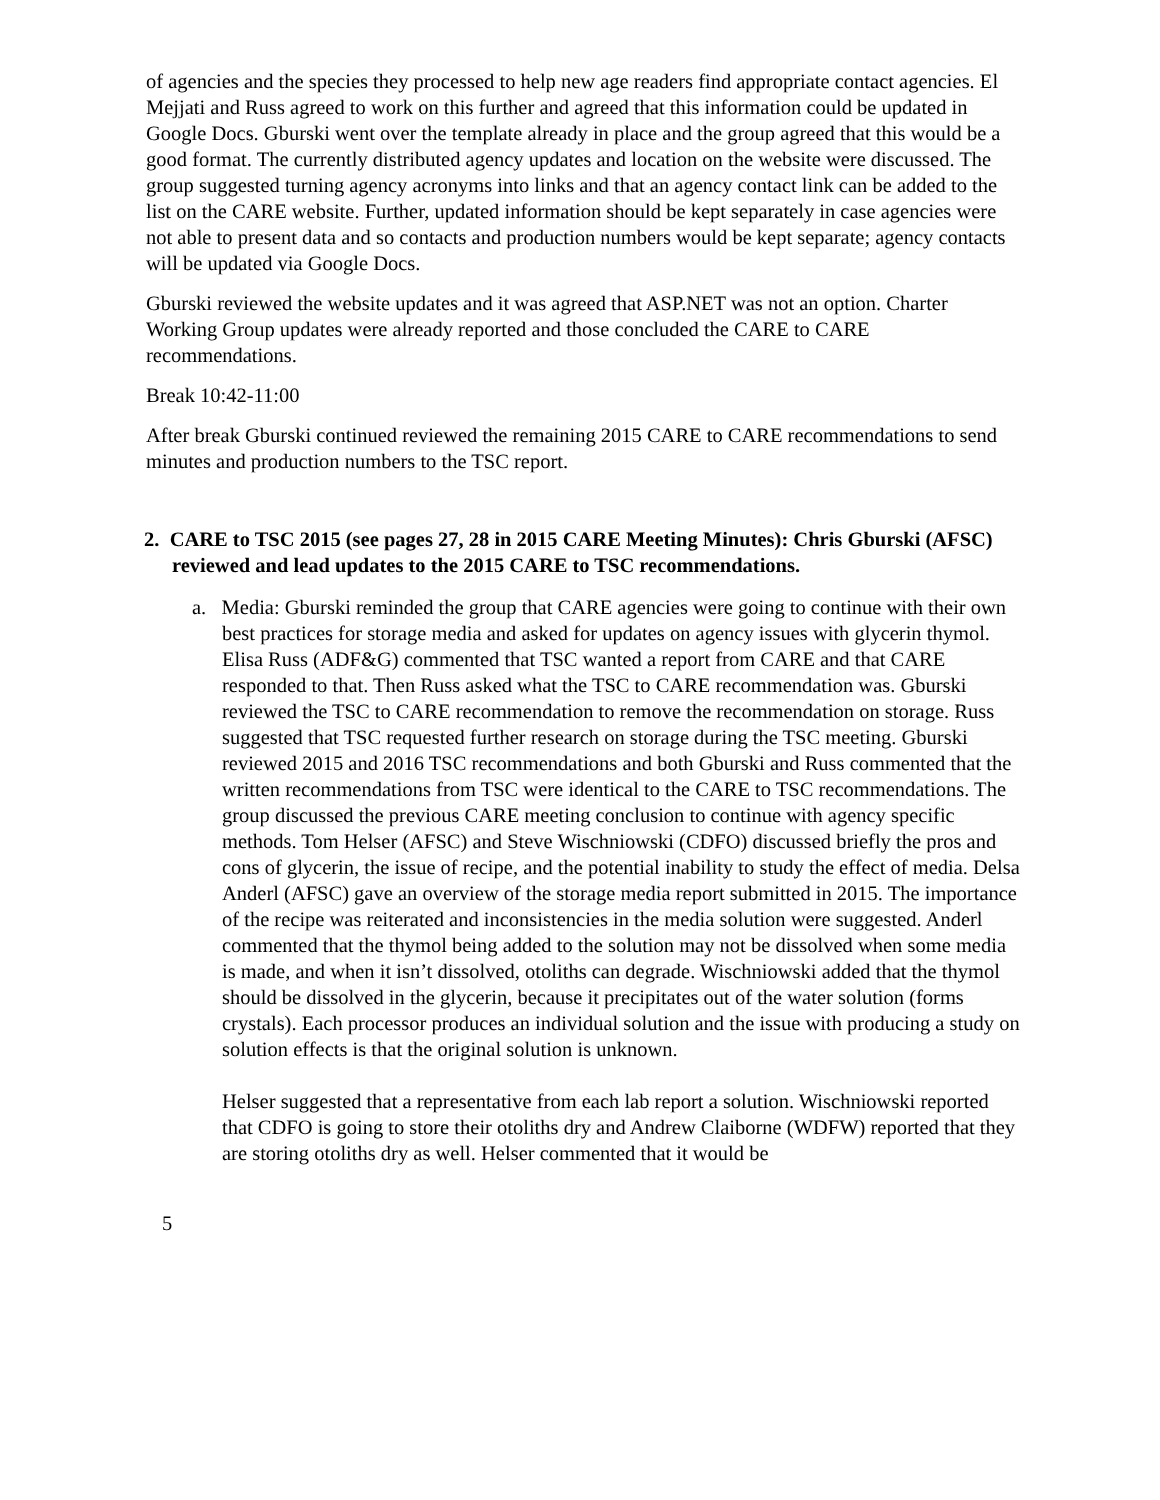of agencies and the species they processed to help new age readers find appropriate contact agencies. El Mejjati and Russ agreed to work on this further and agreed that this information could be updated in Google Docs. Gburski went over the template already in place and the group agreed that this would be a good format. The currently distributed agency updates and location on the website were discussed. The group suggested turning agency acronyms into links and that an agency contact link can be added to the list on the CARE website. Further, updated information should be kept separately in case agencies were not able to present data and so contacts and production numbers would be kept separate; agency contacts will be updated via Google Docs.
Gburski reviewed the website updates and it was agreed that ASP.NET was not an option. Charter Working Group updates were already reported and those concluded the CARE to CARE recommendations.
Break 10:42-11:00
After break Gburski continued reviewed the remaining 2015 CARE to CARE recommendations to send minutes and production numbers to the TSC report.
2. CARE to TSC 2015 (see pages 27, 28 in 2015 CARE Meeting Minutes): Chris Gburski (AFSC) reviewed and lead updates to the 2015 CARE to TSC recommendations.
a. Media: Gburski reminded the group that CARE agencies were going to continue with their own best practices for storage media and asked for updates on agency issues with glycerin thymol. Elisa Russ (ADF&G) commented that TSC wanted a report from CARE and that CARE responded to that. Then Russ asked what the TSC to CARE recommendation was. Gburski reviewed the TSC to CARE recommendation to remove the recommendation on storage. Russ suggested that TSC requested further research on storage during the TSC meeting. Gburski reviewed 2015 and 2016 TSC recommendations and both Gburski and Russ commented that the written recommendations from TSC were identical to the CARE to TSC recommendations. The group discussed the previous CARE meeting conclusion to continue with agency specific methods. Tom Helser (AFSC) and Steve Wischniowski (CDFO) discussed briefly the pros and cons of glycerin, the issue of recipe, and the potential inability to study the effect of media. Delsa Anderl (AFSC) gave an overview of the storage media report submitted in 2015. The importance of the recipe was reiterated and inconsistencies in the media solution were suggested. Anderl commented that the thymol being added to the solution may not be dissolved when some media is made, and when it isn’t dissolved, otoliths can degrade. Wischniowski added that the thymol should be dissolved in the glycerin, because it precipitates out of the water solution (forms crystals). Each processor produces an individual solution and the issue with producing a study on solution effects is that the original solution is unknown.
Helser suggested that a representative from each lab report a solution. Wischniowski reported that CDFO is going to store their otoliths dry and Andrew Claiborne (WDFW) reported that they are storing otoliths dry as well. Helser commented that it would be
5